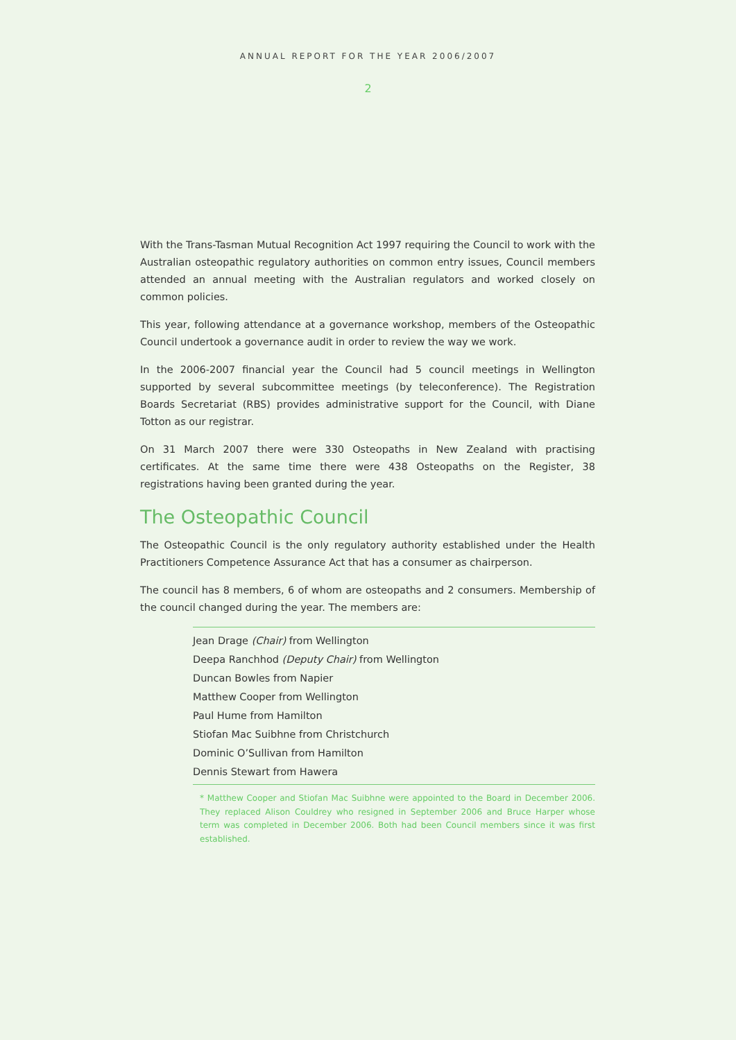ANNUAL REPORT FOR THE YEAR 2006/2007
2
With the Trans-Tasman Mutual Recognition Act 1997 requiring the Council to work with the Australian osteopathic regulatory authorities on common entry issues, Council members attended an annual meeting with the Australian regulators and worked closely on common policies.
This year, following attendance at a governance workshop, members of the Osteopathic Council undertook a governance audit in order to review the way we work.
In the 2006-2007 financial year the Council had 5 council meetings in Wellington supported by several subcommittee meetings (by teleconference). The Registration Boards Secretariat (RBS) provides administrative support for the Council, with Diane Totton as our registrar.
On 31 March 2007 there were 330 Osteopaths in New Zealand with practising certificates. At the same time there were 438 Osteopaths on the Register, 38 registrations having been granted during the year.
The Osteopathic Council
The Osteopathic Council is the only regulatory authority established under the Health Practitioners Competence Assurance Act that has a consumer as chairperson.
The council has 8 members, 6 of whom are osteopaths and 2 consumers. Membership of the council changed during the year. The members are:
Jean Drage (Chair) from Wellington
Deepa Ranchhod (Deputy Chair) from Wellington
Duncan Bowles from Napier
Matthew Cooper from Wellington
Paul Hume from Hamilton
Stiofan Mac Suibhne from Christchurch
Dominic O’Sullivan from Hamilton
Dennis Stewart from Hawera
* Matthew Cooper and Stiofan Mac Suibhne were appointed to the Board in December 2006. They replaced Alison Couldrey who resigned in September 2006 and Bruce Harper whose term was completed in December 2006. Both had been Council members since it was first established.